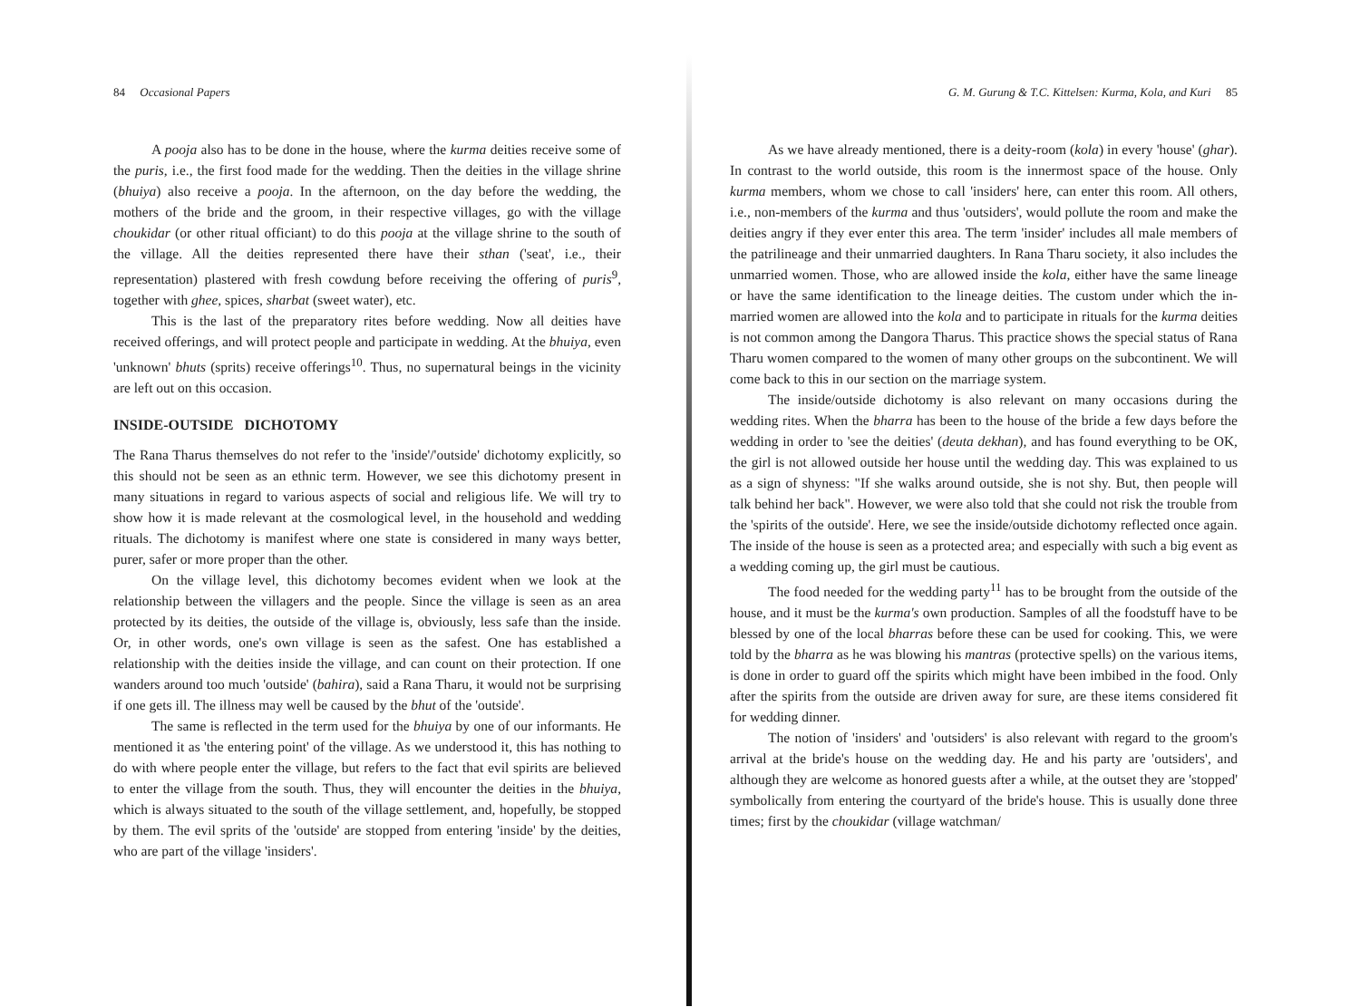84 Occasional Papers
A pooja also has to be done in the house, where the kurma deities receive some of the puris, i.e., the first food made for the wedding. Then the deities in the village shrine (bhuiya) also receive a pooja. In the afternoon, on the day before the wedding, the mothers of the bride and the groom, in their respective villages, go with the village choukidar (or other ritual officiant) to do this pooja at the village shrine to the south of the village. All the deities represented there have their sthan ('seat', i.e., their representation) plastered with fresh cowdung before receiving the offering of puris<sup>9</sup>, together with ghee, spices, sharbat (sweet water), etc.
This is the last of the preparatory rites before wedding. Now all deities have received offerings, and will protect people and participate in wedding. At the bhuiya, even 'unknown' bhuts (sprits) receive offerings<sup>10</sup>. Thus, no supernatural beings in the vicinity are left out on this occasion.
INSIDE-OUTSIDE DICHOTOMY
The Rana Tharus themselves do not refer to the 'inside'/'outside' dichotomy explicitly, so this should not be seen as an ethnic term. However, we see this dichotomy present in many situations in regard to various aspects of social and religious life. We will try to show how it is made relevant at the cosmological level, in the household and wedding rituals. The dichotomy is manifest where one state is considered in many ways better, purer, safer or more proper than the other.
On the village level, this dichotomy becomes evident when we look at the relationship between the villagers and the people. Since the village is seen as an area protected by its deities, the outside of the village is, obviously, less safe than the inside. Or, in other words, one's own village is seen as the safest. One has established a relationship with the deities inside the village, and can count on their protection. If one wanders around too much 'outside' (bahira), said a Rana Tharu, it would not be surprising if one gets ill. The illness may well be caused by the bhut of the 'outside'.
The same is reflected in the term used for the bhuiya by one of our informants. He mentioned it as 'the entering point' of the village. As we understood it, this has nothing to do with where people enter the village, but refers to the fact that evil spirits are believed to enter the village from the south. Thus, they will encounter the deities in the bhuiya, which is always situated to the south of the village settlement, and, hopefully, be stopped by them. The evil sprits of the 'outside' are stopped from entering 'inside' by the deities, who are part of the village 'insiders'.
G. M. Gurung & T.C. Kittelsen: Kurma, Kola, and Kuri 85
As we have already mentioned, there is a deity-room (kola) in every 'house' (ghar). In contrast to the world outside, this room is the innermost space of the house. Only kurma members, whom we chose to call 'insiders' here, can enter this room. All others, i.e., non-members of the kurma and thus 'outsiders', would pollute the room and make the deities angry if they ever enter this area. The term 'insider' includes all male members of the patrilineage and their unmarried daughters. In Rana Tharu society, it also includes the unmarried women. Those, who are allowed inside the kola, either have the same lineage or have the same identification to the lineage deities. The custom under which the in-married women are allowed into the kola and to participate in rituals for the kurma deities is not common among the Dangora Tharus. This practice shows the special status of Rana Tharu women compared to the women of many other groups on the subcontinent. We will come back to this in our section on the marriage system.
The inside/outside dichotomy is also relevant on many occasions during the wedding rites. When the bharra has been to the house of the bride a few days before the wedding in order to 'see the deities' (deuta dekhan), and has found everything to be OK, the girl is not allowed outside her house until the wedding day. This was explained to us as a sign of shyness: "If she walks around outside, she is not shy. But, then people will talk behind her back". However, we were also told that she could not risk the trouble from the 'spirits of the outside'. Here, we see the inside/outside dichotomy reflected once again. The inside of the house is seen as a protected area; and especially with such a big event as a wedding coming up, the girl must be cautious.
The food needed for the wedding party<sup>11</sup> has to be brought from the outside of the house, and it must be the kurma's own production. Samples of all the foodstuff have to be blessed by one of the local bharras before these can be used for cooking. This, we were told by the bharra as he was blowing his mantras (protective spells) on the various items, is done in order to guard off the spirits which might have been imbibed in the food. Only after the spirits from the outside are driven away for sure, are these items considered fit for wedding dinner.
The notion of 'insiders' and 'outsiders' is also relevant with regard to the groom's arrival at the bride's house on the wedding day. He and his party are 'outsiders', and although they are welcome as honored guests after a while, at the outset they are 'stopped' symbolically from entering the courtyard of the bride's house. This is usually done three times; first by the choukidar (village watchman/